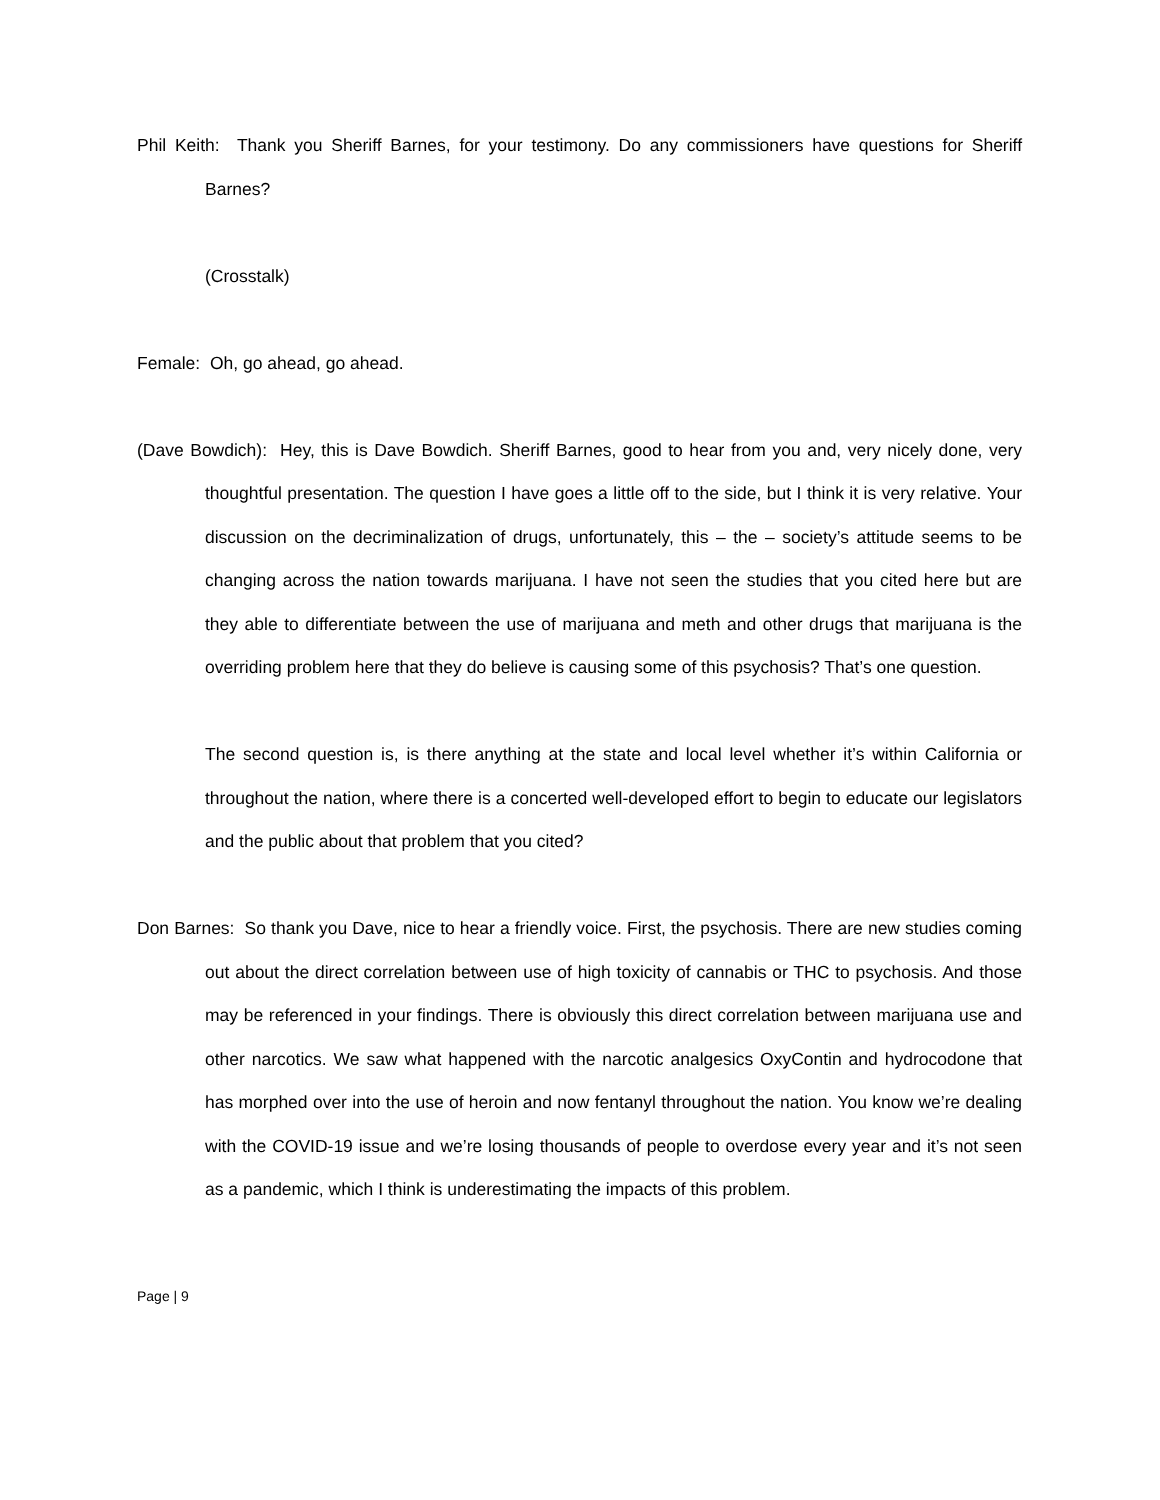Phil Keith: Thank you Sheriff Barnes, for your testimony. Do any commissioners have questions for Sheriff Barnes?
(Crosstalk)
Female: Oh, go ahead, go ahead.
(Dave Bowdich): Hey, this is Dave Bowdich. Sheriff Barnes, good to hear from you and, very nicely done, very thoughtful presentation. The question I have goes a little off to the side, but I think it is very relative. Your discussion on the decriminalization of drugs, unfortunately, this – the – society’s attitude seems to be changing across the nation towards marijuana. I have not seen the studies that you cited here but are they able to differentiate between the use of marijuana and meth and other drugs that marijuana is the overriding problem here that they do believe is causing some of this psychosis? That’s one question.
The second question is, is there anything at the state and local level whether it’s within California or throughout the nation, where there is a concerted well-developed effort to begin to educate our legislators and the public about that problem that you cited?
Don Barnes: So thank you Dave, nice to hear a friendly voice. First, the psychosis. There are new studies coming out about the direct correlation between use of high toxicity of cannabis or THC to psychosis. And those may be referenced in your findings. There is obviously this direct correlation between marijuana use and other narcotics. We saw what happened with the narcotic analgesics OxyContin and hydrocodone that has morphed over into the use of heroin and now fentanyl throughout the nation. You know we’re dealing with the COVID-19 issue and we’re losing thousands of people to overdose every year and it’s not seen as a pandemic, which I think is underestimating the impacts of this problem.
Page | 9